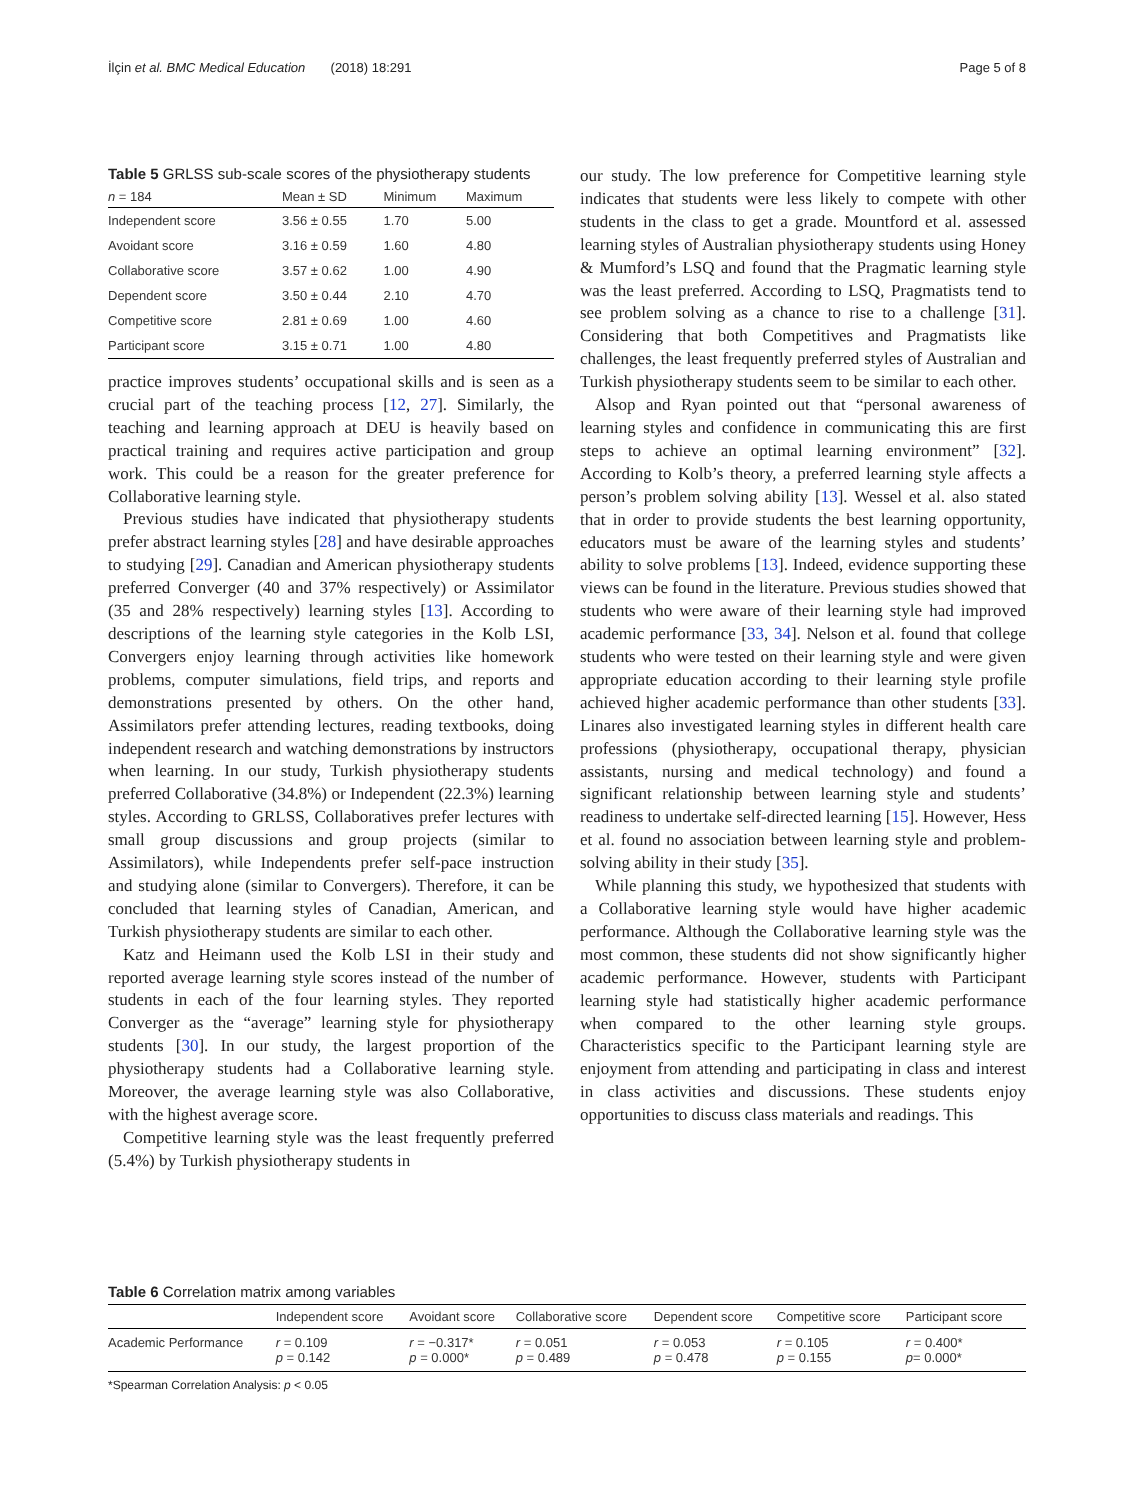İlçin et al. BMC Medical Education (2018) 18:291 Page 5 of 8
Table 5 GRLSS sub-scale scores of the physiotherapy students
| n = 184 | Mean ± SD | Minimum | Maximum |
| --- | --- | --- | --- |
| Independent score | 3.56 ± 0.55 | 1.70 | 5.00 |
| Avoidant score | 3.16 ± 0.59 | 1.60 | 4.80 |
| Collaborative score | 3.57 ± 0.62 | 1.00 | 4.90 |
| Dependent score | 3.50 ± 0.44 | 2.10 | 4.70 |
| Competitive score | 2.81 ± 0.69 | 1.00 | 4.60 |
| Participant score | 3.15 ± 0.71 | 1.00 | 4.80 |
practice improves students’ occupational skills and is seen as a crucial part of the teaching process [12, 27]. Similarly, the teaching and learning approach at DEU is heavily based on practical training and requires active participation and group work. This could be a reason for the greater preference for Collaborative learning style.
Previous studies have indicated that physiotherapy students prefer abstract learning styles [28] and have desirable approaches to studying [29]. Canadian and American physiotherapy students preferred Converger (40 and 37% respectively) or Assimilator (35 and 28% respectively) learning styles [13]. According to descriptions of the learning style categories in the Kolb LSI, Convergers enjoy learning through activities like homework problems, computer simulations, field trips, and reports and demonstrations presented by others. On the other hand, Assimilators prefer attending lectures, reading textbooks, doing independent research and watching demonstrations by instructors when learning. In our study, Turkish physiotherapy students preferred Collaborative (34.8%) or Independent (22.3%) learning styles. According to GRLSS, Collaboratives prefer lectures with small group discussions and group projects (similar to Assimilators), while Independents prefer self-pace instruction and studying alone (similar to Convergers). Therefore, it can be concluded that learning styles of Canadian, American, and Turkish physiotherapy students are similar to each other.
Katz and Heimann used the Kolb LSI in their study and reported average learning style scores instead of the number of students in each of the four learning styles. They reported Converger as the “average” learning style for physiotherapy students [30]. In our study, the largest proportion of the physiotherapy students had a Collaborative learning style. Moreover, the average learning style was also Collaborative, with the highest average score.
Competitive learning style was the least frequently preferred (5.4%) by Turkish physiotherapy students in
our study. The low preference for Competitive learning style indicates that students were less likely to compete with other students in the class to get a grade. Mountford et al. assessed learning styles of Australian physiotherapy students using Honey & Mumford’s LSQ and found that the Pragmatic learning style was the least preferred. According to LSQ, Pragmatists tend to see problem solving as a chance to rise to a challenge [31]. Considering that both Competitives and Pragmatists like challenges, the least frequently preferred styles of Australian and Turkish physiotherapy students seem to be similar to each other.
Alsop and Ryan pointed out that “personal awareness of learning styles and confidence in communicating this are first steps to achieve an optimal learning environment” [32]. According to Kolb’s theory, a preferred learning style affects a person’s problem solving ability [13]. Wessel et al. also stated that in order to provide students the best learning opportunity, educators must be aware of the learning styles and students’ ability to solve problems [13]. Indeed, evidence supporting these views can be found in the literature. Previous studies showed that students who were aware of their learning style had improved academic performance [33, 34]. Nelson et al. found that college students who were tested on their learning style and were given appropriate education according to their learning style profile achieved higher academic performance than other students [33]. Linares also investigated learning styles in different health care professions (physiotherapy, occupational therapy, physician assistants, nursing and medical technology) and found a significant relationship between learning style and students’ readiness to undertake self-directed learning [15]. However, Hess et al. found no association between learning style and problem-solving ability in their study [35].
While planning this study, we hypothesized that students with a Collaborative learning style would have higher academic performance. Although the Collaborative learning style was the most common, these students did not show significantly higher academic performance. However, students with Participant learning style had statistically higher academic performance when compared to the other learning style groups. Characteristics specific to the Participant learning style are enjoyment from attending and participating in class and interest in class activities and discussions. These students enjoy opportunities to discuss class materials and readings. This
Table 6 Correlation matrix among variables
| | Independent score | Avoidant score | Collaborative score | Dependent score | Competitive score | Participant score |
| --- | --- | --- | --- | --- | --- | --- |
| Academic Performance | r = 0.109 p = 0.142 | r = −0.317* p = 0.000* | r = 0.051 p = 0.489 | r = 0.053 p = 0.478 | r = 0.105 p = 0.155 | r = 0.400* p = 0.000* |
*Spearman Correlation Analysis: p < 0.05